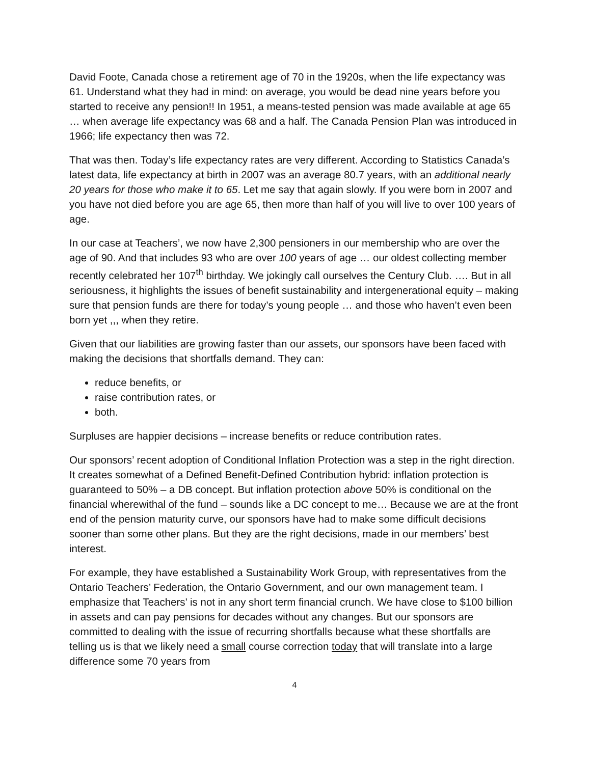David Foote, Canada chose a retirement age of 70 in the 1920s, when the life expectancy was 61. Understand what they had in mind: on average, you would be dead nine years before you started to receive any pension!! In 1951, a means-tested pension was made available at age 65 … when average life expectancy was 68 and a half. The Canada Pension Plan was introduced in 1966; life expectancy then was 72.
That was then. Today’s life expectancy rates are very different. According to Statistics Canada’s latest data, life expectancy at birth in 2007 was an average 80.7 years, with an additional nearly 20 years for those who make it to 65. Let me say that again slowly. If you were born in 2007 and you have not died before you are age 65, then more than half of you will live to over 100 years of age.
In our case at Teachers’, we now have 2,300 pensioners in our membership who are over the age of 90. And that includes 93 who are over 100 years of age … our oldest collecting member recently celebrated her 107<sup>th</sup> birthday. We jokingly call ourselves the Century Club. …. But in all seriousness, it highlights the issues of benefit sustainability and intergenerational equity – making sure that pension funds are there for today’s young people … and those who haven’t even been born yet ,,, when they retire.
Given that our liabilities are growing faster than our assets, our sponsors have been faced with making the decisions that shortfalls demand. They can:
reduce benefits, or
raise contribution rates, or
both.
Surpluses are happier decisions – increase benefits or reduce contribution rates.
Our sponsors’ recent adoption of Conditional Inflation Protection was a step in the right direction. It creates somewhat of a Defined Benefit-Defined Contribution hybrid: inflation protection is guaranteed to 50% – a DB concept. But inflation protection above 50% is conditional on the financial wherewithal of the fund – sounds like a DC concept to me… Because we are at the front end of the pension maturity curve, our sponsors have had to make some difficult decisions sooner than some other plans. But they are the right decisions, made in our members’ best interest.
For example, they have established a Sustainability Work Group, with representatives from the Ontario Teachers’ Federation, the Ontario Government, and our own management team. I emphasize that Teachers’ is not in any short term financial crunch. We have close to $100 billion in assets and can pay pensions for decades without any changes. But our sponsors are committed to dealing with the issue of recurring shortfalls because what these shortfalls are telling us is that we likely need a small course correction today that will translate into a large difference some 70 years from
4